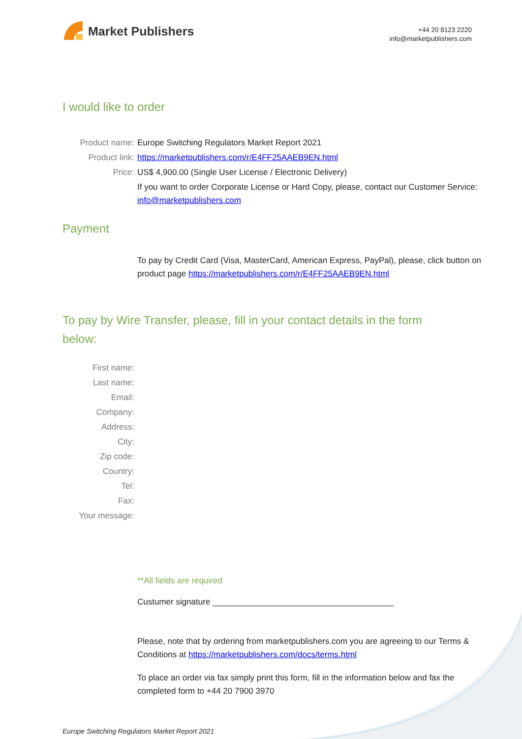Market Publishers
+44 20 8123 2220
info@marketpublishers.com
I would like to order
Product name: Europe Switching Regulators Market Report 2021
Product link: https://marketpublishers.com/r/E4FF25AAEB9EN.html
Price: US$ 4,900.00 (Single User License / Electronic Delivery)
If you want to order Corporate License or Hard Copy, please, contact our Customer Service:
info@marketpublishers.com
Payment
To pay by Credit Card (Visa, MasterCard, American Express, PayPal), please, click button on product page https://marketpublishers.com/r/E4FF25AAEB9EN.html
To pay by Wire Transfer, please, fill in your contact details in the form below:
First name:
Last name:
Email:
Company:
Address:
City:
Zip code:
Country:
Tel:
Fax:
Your message:
**All fields are required
Custumer signature _______________________________________
Please, note that by ordering from marketpublishers.com you are agreeing to our Terms & Conditions at https://marketpublishers.com/docs/terms.html
To place an order via fax simply print this form, fill in the information below and fax the completed form to +44 20 7900 3970
Europe Switching Regulators Market Report 2021